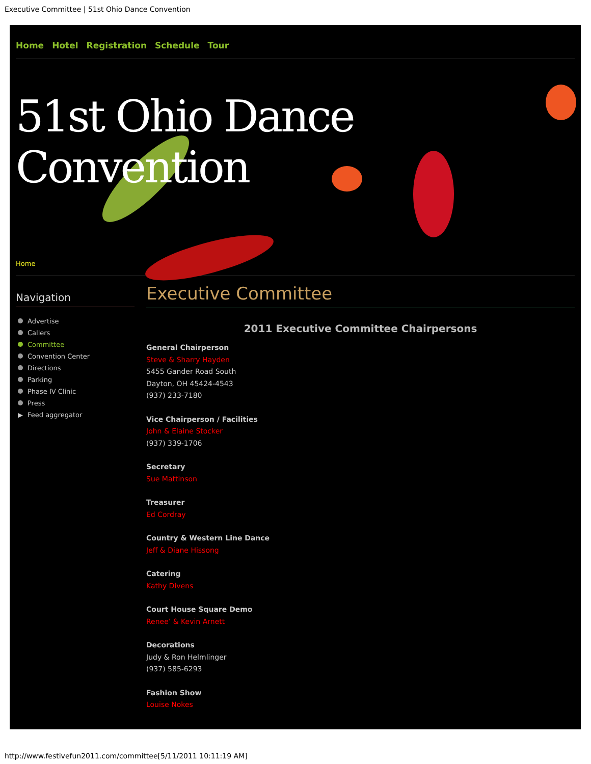Executive Committee | 51st Ohio Dance Convention
Home Hotel Registration Schedule Tour
51st Ohio Dance Convention
Home
Navigation
Advertise
Callers
Committee
Convention Center
Directions
Parking
Phase IV Clinic
Press
▶ Feed aggregator
Executive Committee
2011 Executive Committee Chairpersons
General Chairperson
Steve & Sharry Hayden
5455 Gander Road South
Dayton, OH 45424-4543
(937) 233-7180
Vice Chairperson / Facilities
John & Elaine Stocker
(937) 339-1706
Secretary
Sue Mattinson
Treasurer
Ed Cordray
Country & Western Line Dance
Jeff & Diane Hissong
Catering
Kathy Divens
Court House Square Demo
Renee’ & Kevin Arnett
Decorations
Judy & Ron Helmlinger
(937) 585-6293
Fashion Show
Louise Nokes
http://www.festivefun2011.com/committee[5/11/2011 10:11:19 AM]